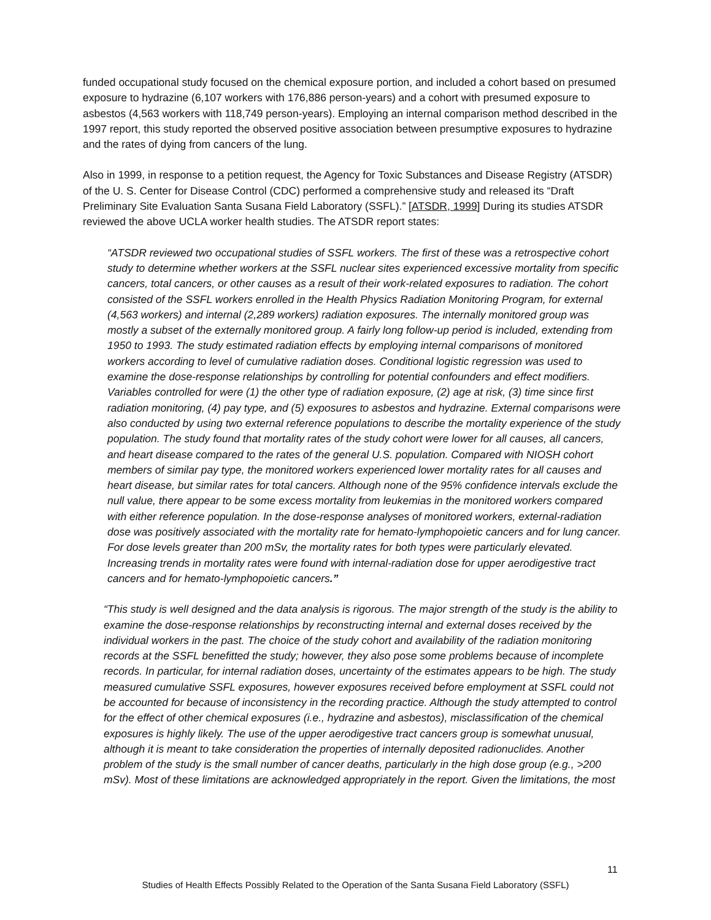funded occupational study focused on the chemical exposure portion, and included a cohort based on presumed exposure to hydrazine (6,107 workers with 176,886 person-years) and a cohort with presumed exposure to asbestos (4,563 workers with 118,749 person-years). Employing an internal comparison method described in the 1997 report, this study reported the observed positive association between presumptive exposures to hydrazine and the rates of dying from cancers of the lung.
Also in 1999, in response to a petition request, the Agency for Toxic Substances and Disease Registry (ATSDR) of the U. S. Center for Disease Control (CDC) performed a comprehensive study and released its “Draft Preliminary Site Evaluation Santa Susana Field Laboratory (SSFL).” [ATSDR, 1999] During its studies ATSDR reviewed the above UCLA worker health studies. The ATSDR report states:
“ATSDR reviewed two occupational studies of SSFL workers. The first of these was a retrospective cohort study to determine whether workers at the SSFL nuclear sites experienced excessive mortality from specific cancers, total cancers, or other causes as a result of their work-related exposures to radiation. The cohort consisted of the SSFL workers enrolled in the Health Physics Radiation Monitoring Program, for external (4,563 workers) and internal (2,289 workers) radiation exposures. The internally monitored group was mostly a subset of the externally monitored group. A fairly long follow-up period is included, extending from 1950 to 1993. The study estimated radiation effects by employing internal comparisons of monitored workers according to level of cumulative radiation doses. Conditional logistic regression was used to examine the dose-response relationships by controlling for potential confounders and effect modifiers. Variables controlled for were (1) the other type of radiation exposure, (2) age at risk, (3) time since first radiation monitoring, (4) pay type, and (5) exposures to asbestos and hydrazine. External comparisons were also conducted by using two external reference populations to describe the mortality experience of the study population. The study found that mortality rates of the study cohort were lower for all causes, all cancers, and heart disease compared to the rates of the general U.S. population. Compared with NIOSH cohort members of similar pay type, the monitored workers experienced lower mortality rates for all causes and heart disease, but similar rates for total cancers. Although none of the 95% confidence intervals exclude the null value, there appear to be some excess mortality from leukemias in the monitored workers compared with either reference population. In the dose-response analyses of monitored workers, external-radiation dose was positively associated with the mortality rate for hemato-lymphopoietic cancers and for lung cancer. For dose levels greater than 200 mSv, the mortality rates for both types were particularly elevated. Increasing trends in mortality rates were found with internal-radiation dose for upper aerodigestive tract cancers and for hemato-lymphopoietic cancers.”
“This study is well designed and the data analysis is rigorous. The major strength of the study is the ability to examine the dose-response relationships by reconstructing internal and external doses received by the individual workers in the past. The choice of the study cohort and availability of the radiation monitoring records at the SSFL benefitted the study; however, they also pose some problems because of incomplete records. In particular, for internal radiation doses, uncertainty of the estimates appears to be high. The study measured cumulative SSFL exposures, however exposures received before employment at SSFL could not be accounted for because of inconsistency in the recording practice. Although the study attempted to control for the effect of other chemical exposures (i.e., hydrazine and asbestos), misclassification of the chemical exposures is highly likely. The use of the upper aerodigestive tract cancers group is somewhat unusual, although it is meant to take consideration the properties of internally deposited radionuclides. Another problem of the study is the small number of cancer deaths, particularly in the high dose group (e.g., >200 mSv). Most of these limitations are acknowledged appropriately in the report. Given the limitations, the most
11
Studies of Health Effects Possibly Related to the Operation of the Santa Susana Field Laboratory (SSFL)